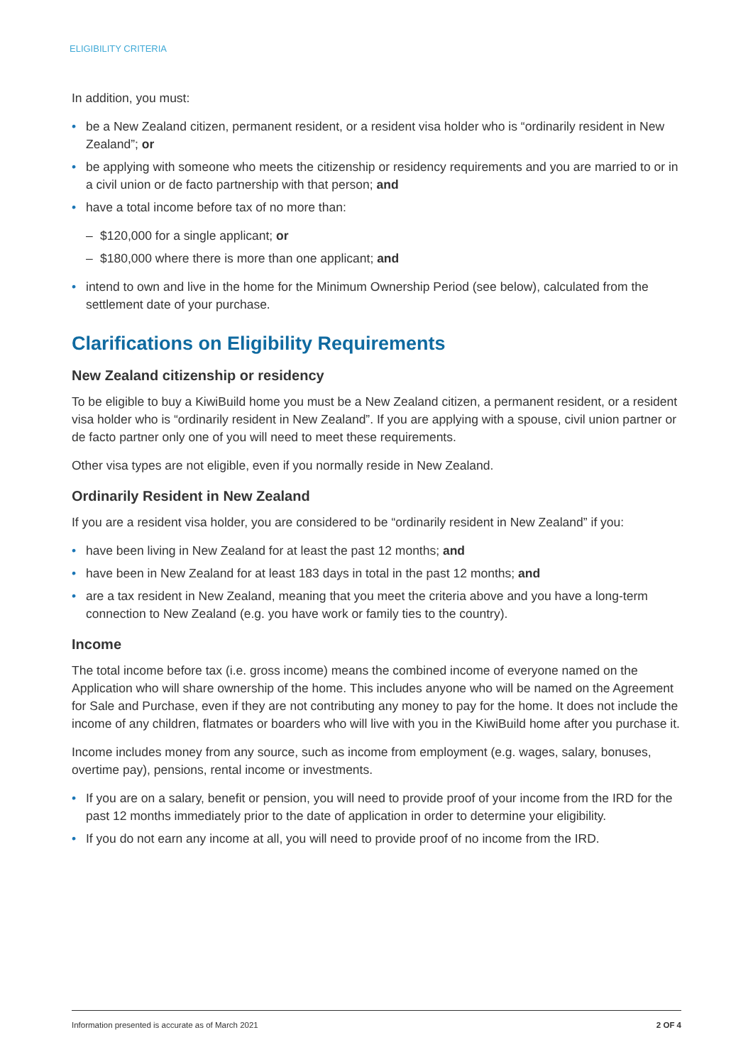ELIGIBILITY CRITERIA
In addition, you must:
• be a New Zealand citizen, permanent resident, or a resident visa holder who is “ordinarily resident in New Zealand”; or
• be applying with someone who meets the citizenship or residency requirements and you are married to or in a civil union or de facto partnership with that person; and
• have a total income before tax of no more than:
– $120,000 for a single applicant; or
– $180,000 where there is more than one applicant; and
• intend to own and live in the home for the Minimum Ownership Period (see below), calculated from the settlement date of your purchase.
Clarifications on Eligibility Requirements
New Zealand citizenship or residency
To be eligible to buy a KiwiBuild home you must be a New Zealand citizen, a permanent resident, or a resident visa holder who is “ordinarily resident in New Zealand”. If you are applying with a spouse, civil union partner or de facto partner only one of you will need to meet these requirements.
Other visa types are not eligible, even if you normally reside in New Zealand.
Ordinarily Resident in New Zealand
If you are a resident visa holder, you are considered to be “ordinarily resident in New Zealand” if you:
• have been living in New Zealand for at least the past 12 months; and
• have been in New Zealand for at least 183 days in total in the past 12 months; and
• are a tax resident in New Zealand, meaning that you meet the criteria above and you have a long-term connection to New Zealand (e.g. you have work or family ties to the country).
Income
The total income before tax (i.e. gross income) means the combined income of everyone named on the Application who will share ownership of the home. This includes anyone who will be named on the Agreement for Sale and Purchase, even if they are not contributing any money to pay for the home. It does not include the income of any children, flatmates or boarders who will live with you in the KiwiBuild home after you purchase it.
Income includes money from any source, such as income from employment (e.g. wages, salary, bonuses, overtime pay), pensions, rental income or investments.
• If you are on a salary, benefit or pension, you will need to provide proof of your income from the IRD for the past 12 months immediately prior to the date of application in order to determine your eligibility.
• If you do not earn any income at all, you will need to provide proof of no income from the IRD.
Information presented is accurate as of March 2021 2 OF 4